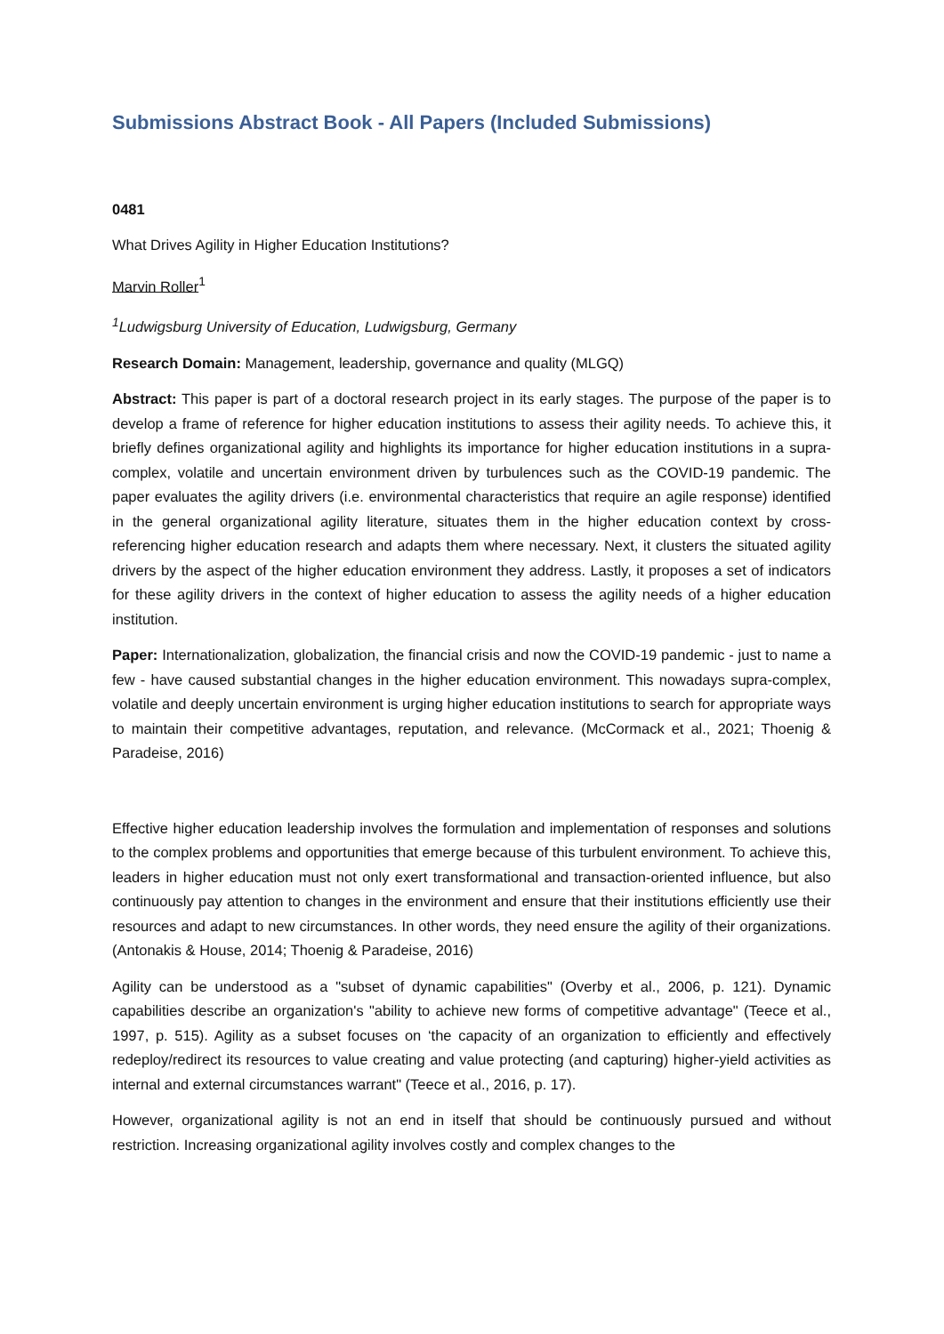Submissions Abstract Book - All Papers (Included Submissions)
0481
What Drives Agility in Higher Education Institutions?
Marvin Roller<sup>1</sup>
<sup>1</sup> Ludwigsburg University of Education, Ludwigsburg, Germany
Research Domain: Management, leadership, governance and quality (MLGQ)
Abstract: This paper is part of a doctoral research project in its early stages. The purpose of the paper is to develop a frame of reference for higher education institutions to assess their agility needs. To achieve this, it briefly defines organizational agility and highlights its importance for higher education institutions in a supra-complex, volatile and uncertain environment driven by turbulences such as the COVID-19 pandemic. The paper evaluates the agility drivers (i.e. environmental characteristics that require an agile response) identified in the general organizational agility literature, situates them in the higher education context by cross-referencing higher education research and adapts them where necessary. Next, it clusters the situated agility drivers by the aspect of the higher education environment they address. Lastly, it proposes a set of indicators for these agility drivers in the context of higher education to assess the agility needs of a higher education institution.
Paper: Internationalization, globalization, the financial crisis and now the COVID-19 pandemic - just to name a few - have caused substantial changes in the higher education environment. This nowadays supra-complex, volatile and deeply uncertain environment is urging higher education institutions to search for appropriate ways to maintain their competitive advantages, reputation, and relevance. (McCormack et al., 2021; Thoenig & Paradeise, 2016)
Effective higher education leadership involves the formulation and implementation of responses and solutions to the complex problems and opportunities that emerge because of this turbulent environment. To achieve this, leaders in higher education must not only exert transformational and transaction-oriented influence, but also continuously pay attention to changes in the environment and ensure that their institutions efficiently use their resources and adapt to new circumstances. In other words, they need ensure the agility of their organizations. (Antonakis & House, 2014; Thoenig & Paradeise, 2016)
Agility can be understood as a "subset of dynamic capabilities" (Overby et al., 2006, p. 121). Dynamic capabilities describe an organization's "ability to achieve new forms of competitive advantage" (Teece et al., 1997, p. 515). Agility as a subset focuses on ‘the capacity of an organization to efficiently and effectively redeploy/redirect its resources to value creating and value protecting (and capturing) higher-yield activities as internal and external circumstances warrant" (Teece et al., 2016, p. 17).
However, organizational agility is not an end in itself that should be continuously pursued and without restriction. Increasing organizational agility involves costly and complex changes to the